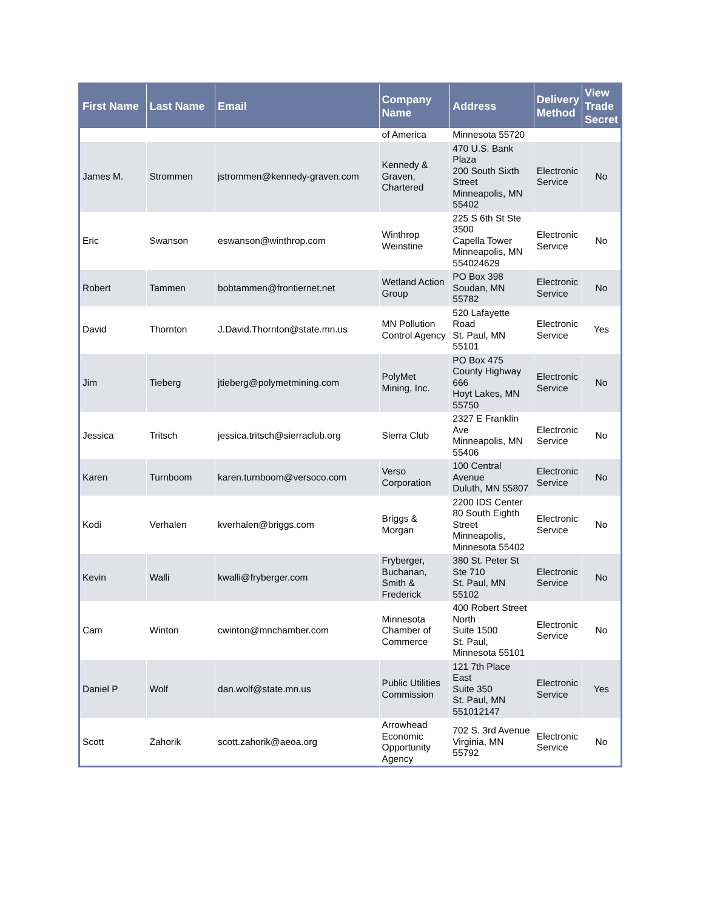| First Name | Last Name | Email | Company Name | Address | Delivery Method | View Trade Secret |
| --- | --- | --- | --- | --- | --- | --- |
| | | | of America | Minnesota 55720 | | |
| James M. | Strommen | jstrommen@kennedy-graven.com | Kennedy & Graven, Chartered | 470 U.S. Bank Plaza 200 South Sixth Street Minneapolis, MN 55402 | Electronic Service | No |
| Eric | Swanson | eswanson@winthrop.com | Winthrop Weinstine | 225 S 6th St Ste 3500 Capella Tower Minneapolis, MN 554024629 | Electronic Service | No |
| Robert | Tammen | bobtammen@frontiernet.net | Wetland Action Group | PO Box 398 Soudan, MN 55782 | Electronic Service | No |
| David | Thornton | J.David.Thornton@state.mn.us | MN Pollution Control Agency | 520 Lafayette Road St. Paul, MN 55101 | Electronic Service | Yes |
| Jim | Tieberg | jtieberg@polymetmining.com | PolyMet Mining, Inc. | PO Box 475 County Highway 666 Hoyt Lakes, MN 55750 | Electronic Service | No |
| Jessica | Tritsch | jessica.tritsch@sierraclub.org | Sierra Club | 2327 E Franklin Ave Minneapolis, MN 55406 | Electronic Service | No |
| Karen | Turnboom | karen.turnboom@versoco.com | Verso Corporation | 100 Central Avenue Duluth, MN 55807 | Electronic Service | No |
| Kodi | Verhalen | kverhalen@briggs.com | Briggs & Morgan | 2200 IDS Center 80 South Eighth Street Minneapolis, Minnesota 55402 | Electronic Service | No |
| Kevin | Walli | kwalli@fryberger.com | Fryberger, Buchanan, Smith & Frederick | 380 St. Peter St Ste 710 St. Paul, MN 55102 | Electronic Service | No |
| Cam | Winton | cwinton@mnchamber.com | Minnesota Chamber of Commerce | 400 Robert Street North Suite 1500 St. Paul, Minnesota 55101 | Electronic Service | No |
| Daniel P | Wolf | dan.wolf@state.mn.us | Public Utilities Commission | 121 7th Place East Suite 350 St. Paul, MN 551012147 | Electronic Service | Yes |
| Scott | Zahorik | scott.zahorik@aeoa.org | Arrowhead Economic Opportunity Agency | 702 S. 3rd Avenue Virginia, MN 55792 | Electronic Service | No |